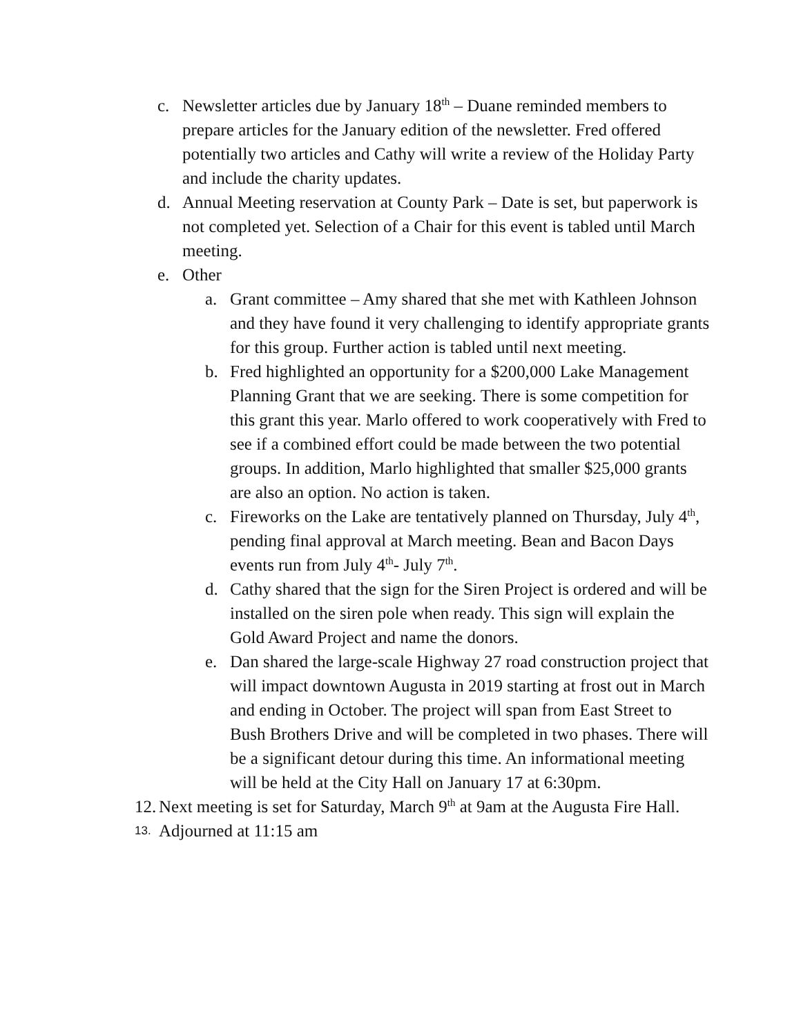c. Newsletter articles due by January 18<sup>th</sup> – Duane reminded members to prepare articles for the January edition of the newsletter. Fred offered potentially two articles and Cathy will write a review of the Holiday Party and include the charity updates.
d. Annual Meeting reservation at County Park – Date is set, but paperwork is not completed yet. Selection of a Chair for this event is tabled until March meeting.
e. Other
a. Grant committee – Amy shared that she met with Kathleen Johnson and they have found it very challenging to identify appropriate grants for this group. Further action is tabled until next meeting.
b. Fred highlighted an opportunity for a $200,000 Lake Management Planning Grant that we are seeking. There is some competition for this grant this year. Marlo offered to work cooperatively with Fred to see if a combined effort could be made between the two potential groups. In addition, Marlo highlighted that smaller $25,000 grants are also an option. No action is taken.
c. Fireworks on the Lake are tentatively planned on Thursday, July 4<sup>th</sup>, pending final approval at March meeting. Bean and Bacon Days events run from July 4<sup>th</sup>- July 7<sup>th</sup>.
d. Cathy shared that the sign for the Siren Project is ordered and will be installed on the siren pole when ready. This sign will explain the Gold Award Project and name the donors.
e. Dan shared the large-scale Highway 27 road construction project that will impact downtown Augusta in 2019 starting at frost out in March and ending in October. The project will span from East Street to Bush Brothers Drive and will be completed in two phases. There will be a significant detour during this time. An informational meeting will be held at the City Hall on January 17 at 6:30pm.
12. Next meeting is set for Saturday, March 9<sup>th</sup> at 9am at the Augusta Fire Hall.
13. Adjourned at 11:15 am